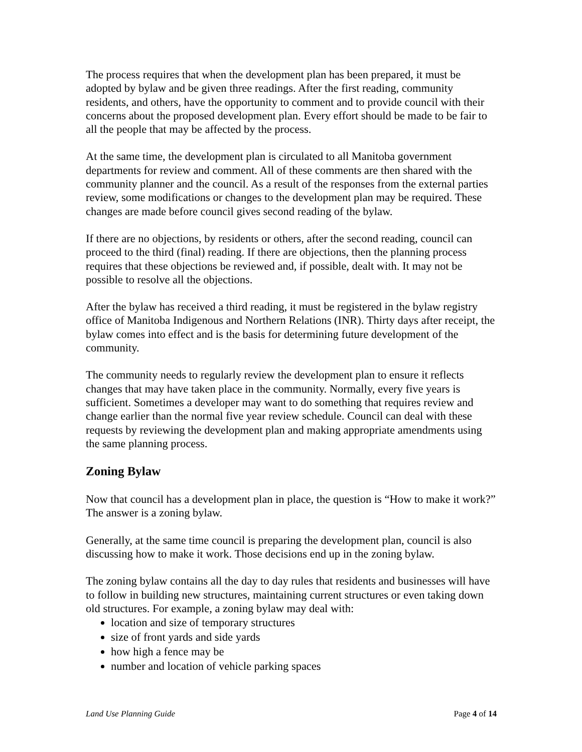The process requires that when the development plan has been prepared, it must be adopted by bylaw and be given three readings. After the first reading, community residents, and others, have the opportunity to comment and to provide council with their concerns about the proposed development plan. Every effort should be made to be fair to all the people that may be affected by the process.
At the same time, the development plan is circulated to all Manitoba government departments for review and comment. All of these comments are then shared with the community planner and the council. As a result of the responses from the external parties review, some modifications or changes to the development plan may be required. These changes are made before council gives second reading of the bylaw.
If there are no objections, by residents or others, after the second reading, council can proceed to the third (final) reading. If there are objections, then the planning process requires that these objections be reviewed and, if possible, dealt with. It may not be possible to resolve all the objections.
After the bylaw has received a third reading, it must be registered in the bylaw registry office of Manitoba Indigenous and Northern Relations (INR). Thirty days after receipt, the bylaw comes into effect and is the basis for determining future development of the community.
The community needs to regularly review the development plan to ensure it reflects changes that may have taken place in the community. Normally, every five years is sufficient. Sometimes a developer may want to do something that requires review and change earlier than the normal five year review schedule. Council can deal with these requests by reviewing the development plan and making appropriate amendments using the same planning process.
Zoning Bylaw
Now that council has a development plan in place, the question is “How to make it work?” The answer is a zoning bylaw.
Generally, at the same time council is preparing the development plan, council is also discussing how to make it work. Those decisions end up in the zoning bylaw.
The zoning bylaw contains all the day to day rules that residents and businesses will have to follow in building new structures, maintaining current structures or even taking down old structures. For example, a zoning bylaw may deal with:
location and size of temporary structures
size of front yards and side yards
how high a fence may be
number and location of vehicle parking spaces
Land Use Planning Guide Page 4 of 14